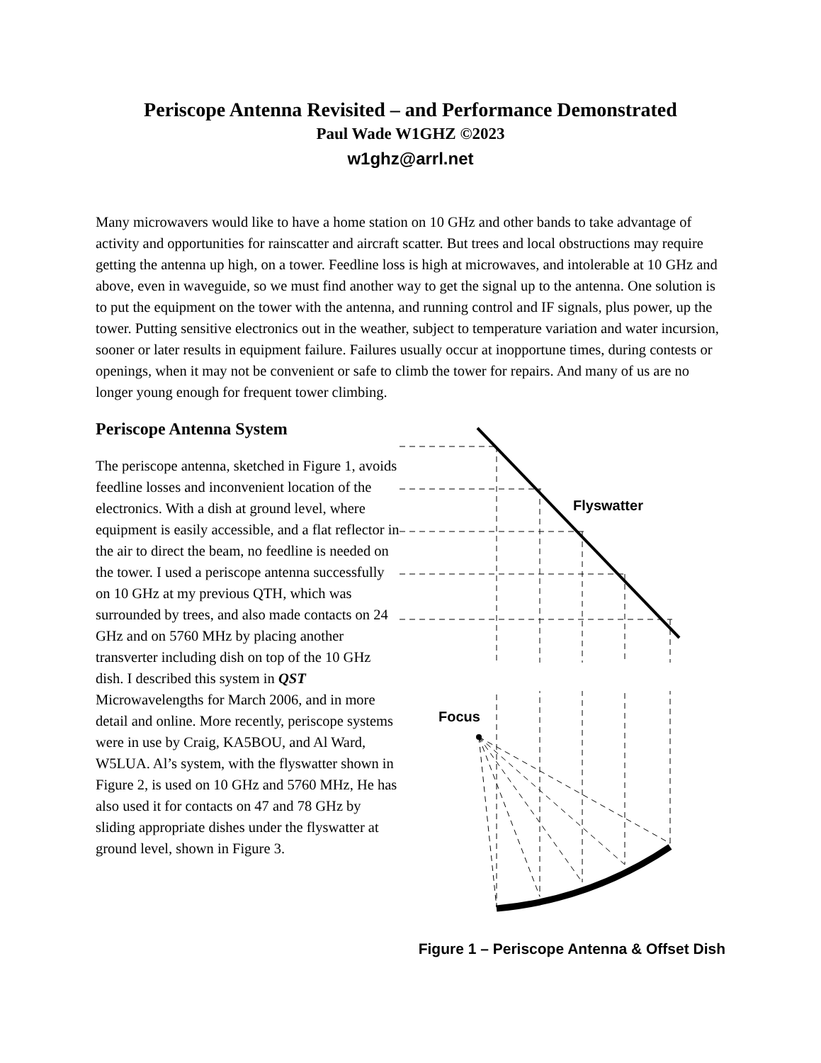Periscope Antenna Revisited – and Performance Demonstrated
Paul Wade W1GHZ ©2023
w1ghz@arrl.net
Many microwavers would like to have a home station on 10 GHz and other bands to take advantage of activity and opportunities for rainscatter and aircraft scatter. But trees and local obstructions may require getting the antenna up high, on a tower. Feedline loss is high at microwaves, and intolerable at 10 GHz and above, even in waveguide, so we must find another way to get the signal up to the antenna. One solution is to put the equipment on the tower with the antenna, and running control and IF signals, plus power, up the tower. Putting sensitive electronics out in the weather, subject to temperature variation and water incursion, sooner or later results in equipment failure. Failures usually occur at inopportune times, during contests or openings, when it may not be convenient or safe to climb the tower for repairs. And many of us are no longer young enough for frequent tower climbing.
Periscope Antenna System
The periscope antenna, sketched in Figure 1, avoids feedline losses and inconvenient location of the electronics. With a dish at ground level, where equipment is easily accessible, and a flat reflector in the air to direct the beam, no feedline is needed on the tower. I used a periscope antenna successfully on 10 GHz at my previous QTH, which was surrounded by trees, and also made contacts on 24 GHz and on 5760 MHz by placing another transverter including dish on top of the 10 GHz dish. I described this system in QST Microwavelengths for March 2006, and in more detail and online. More recently, periscope systems were in use by Craig, KA5BOU, and Al Ward, W5LUA. Al’s system, with the flyswatter shown in Figure 2, is used on 10 GHz and 5760 MHz, He has also used it for contacts on 47 and 78 GHz by sliding appropriate dishes under the flyswatter at ground level, shown in Figure 3.
Flyswatter
Focus
Figure 1 – Periscope Antenna & Offset Dish